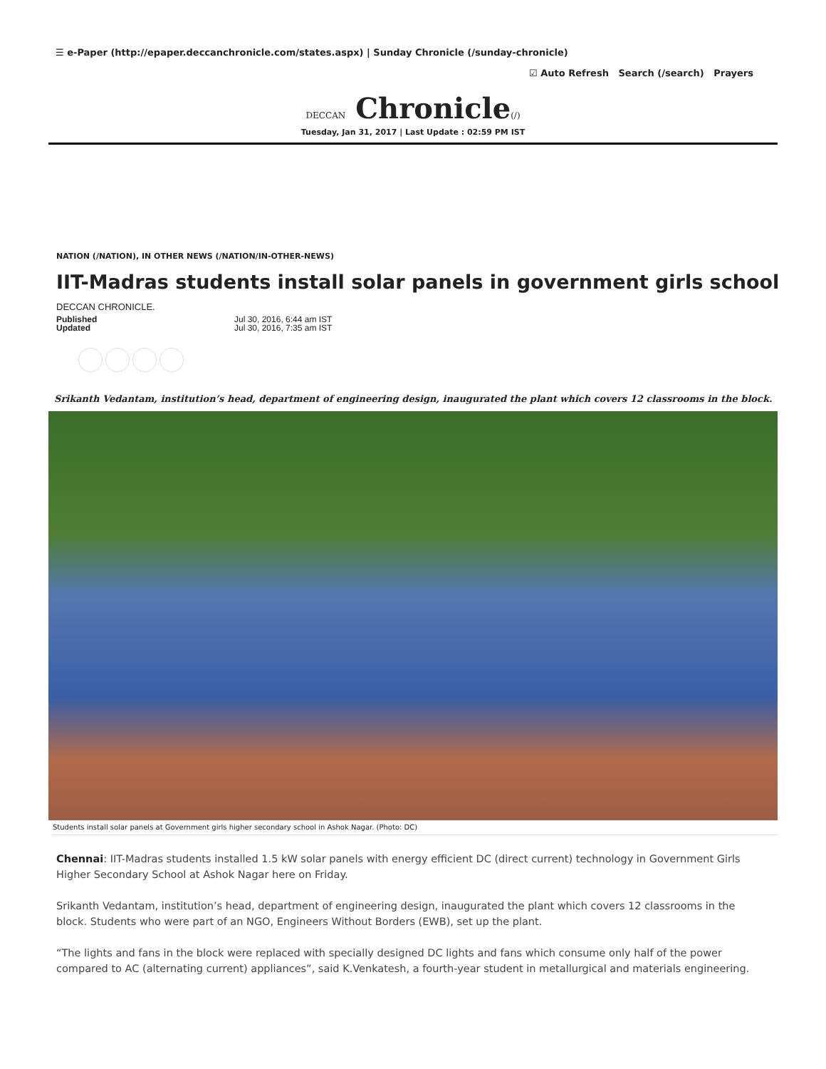☰ e-Paper (http://epaper.deccanchronicle.com/states.aspx) | Sunday Chronicle (/sunday-chronicle)
☑ Auto Refresh Search (/search) Prayers
DECCAN Chronicle(/)
Tuesday, Jan 31, 2017 | Last Update : 02:59 PM IST
NATION (/NATION), IN OTHER NEWS (/NATION/IN-OTHER-NEWS)
IIT-Madras students install solar panels in government girls school
DECCAN CHRONICLE.
Published
Updated
Jul 30, 2016, 6:44 am IST
Jul 30, 2016, 7:35 am IST
Srikanth Vedantam, institution’s head, department of engineering design, inaugurated the plant which covers 12 classrooms in the block.
Students install solar panels at Government girls higher secondary school in Ashok Nagar. (Photo: DC)
Chennai: IIT-Madras students installed 1.5 kW solar panels with energy efficient DC (direct current) technology in Government Girls Higher Secondary School at Ashok Nagar here on Friday.
Srikanth Vedantam, institution’s head, department of engineering design, inaugurated the plant which covers 12 classrooms in the block. Students who were part of an NGO, Engineers Without Borders (EWB), set up the plant.
“The lights and fans in the block were replaced with specially designed DC lights and fans which consume only half of the power compared to AC (alternating current) appliances”, said K.Venkatesh, a fourth-year student in metallurgical and materials engineering.